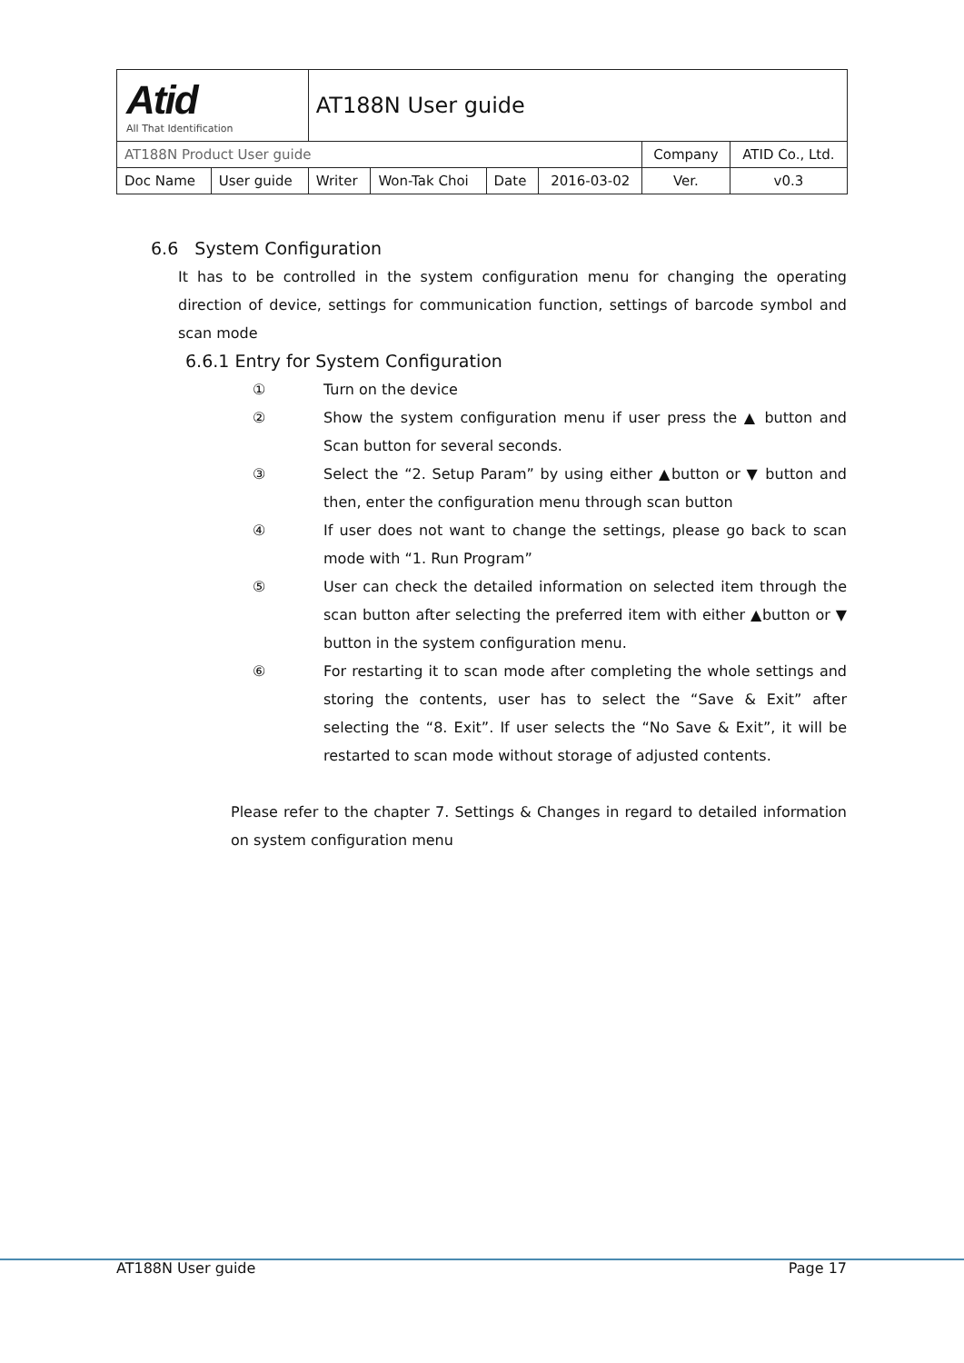| Atid All That Identification | | AT188N User guide | | | | | |
| AT188N Product User guide | | | | | | Company | ATID Co., Ltd. |
| Doc Name | User guide | Writer | Won-Tak Choi | Date | 2016-03-02 | Ver. | v0.3 |
6.6 System Configuration
It has to be controlled in the system configuration menu for changing the operating direction of device, settings for communication function, settings of barcode symbol and scan mode
6.6.1 Entry for System Configuration
① Turn on the device
② Show the system configuration menu if user press the ▲ button and Scan button for several seconds.
③ Select the “2. Setup Param” by using either ▲button or ▼ button and then, enter the configuration menu through scan button
④ If user does not want to change the settings, please go back to scan mode with “1. Run Program”
⑤ User can check the detailed information on selected item through the scan button after selecting the preferred item with either ▲button or ▼ button in the system configuration menu.
⑥ For restarting it to scan mode after completing the whole settings and storing the contents, user has to select the “Save & Exit” after selecting the “8. Exit”. If user selects the “No Save & Exit”, it will be restarted to scan mode without storage of adjusted contents.
Please refer to the chapter 7. Settings & Changes in regard to detailed information on system configuration menu
AT188N User guide Page 17